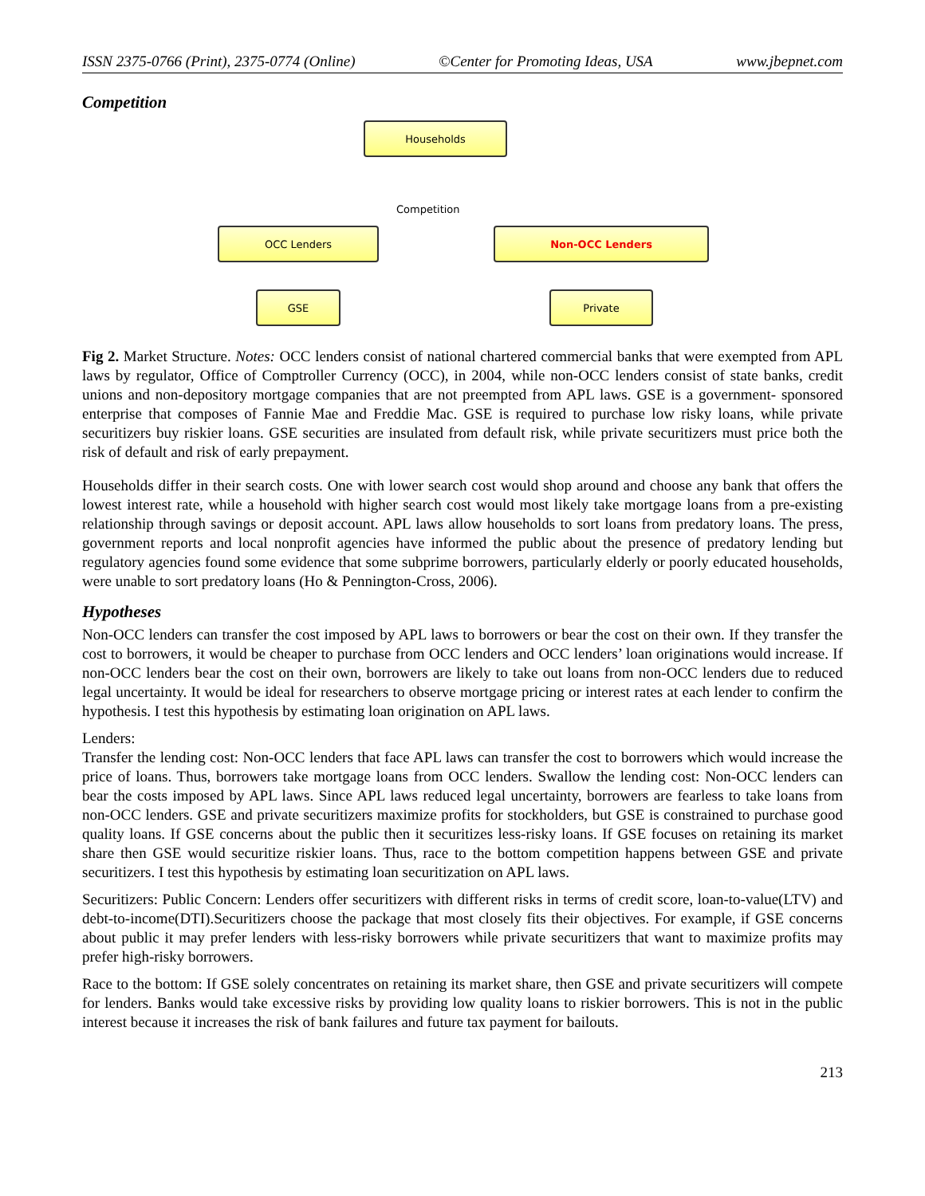ISSN 2375-0766 (Print), 2375-0774 (Online) ©Center for Promoting Ideas, USA www.jbepnet.com
Competition
Households
Competition
OCC Lenders Non-OCC Lenders
GSE Private
Fig 2. Market Structure. Notes: OCC lenders consist of national chartered commercial banks that were exempted from APL laws by regulator, Office of Comptroller Currency (OCC), in 2004, while non-OCC lenders consist of state banks, credit unions and non-depository mortgage companies that are not preempted from APL laws. GSE is a government- sponsored enterprise that composes of Fannie Mae and Freddie Mac. GSE is required to purchase low risky loans, while private securitizers buy riskier loans. GSE securities are insulated from default risk, while private securitizers must price both the risk of default and risk of early prepayment.
Households differ in their search costs. One with lower search cost would shop around and choose any bank that offers the lowest interest rate, while a household with higher search cost would most likely take mortgage loans from a pre-existing relationship through savings or deposit account. APL laws allow households to sort loans from predatory loans. The press, government reports and local nonprofit agencies have informed the public about the presence of predatory lending but regulatory agencies found some evidence that some subprime borrowers, particularly elderly or poorly educated households, were unable to sort predatory loans (Ho & Pennington-Cross, 2006).
Hypotheses
Non-OCC lenders can transfer the cost imposed by APL laws to borrowers or bear the cost on their own. If they transfer the cost to borrowers, it would be cheaper to purchase from OCC lenders and OCC lenders’ loan originations would increase. If non-OCC lenders bear the cost on their own, borrowers are likely to take out loans from non-OCC lenders due to reduced legal uncertainty. It would be ideal for researchers to observe mortgage pricing or interest rates at each lender to confirm the hypothesis. I test this hypothesis by estimating loan origination on APL laws.
Lenders:
Transfer the lending cost: Non-OCC lenders that face APL laws can transfer the cost to borrowers which would increase the price of loans. Thus, borrowers take mortgage loans from OCC lenders. Swallow the lending cost: Non-OCC lenders can bear the costs imposed by APL laws. Since APL laws reduced legal uncertainty, borrowers are fearless to take loans from non-OCC lenders. GSE and private securitizers maximize profits for stockholders, but GSE is constrained to purchase good quality loans. If GSE concerns about the public then it securitizes less-risky loans. If GSE focuses on retaining its market share then GSE would securitize riskier loans. Thus, race to the bottom competition happens between GSE and private securitizers. I test this hypothesis by estimating loan securitization on APL laws.
Securitizers: Public Concern: Lenders offer securitizers with different risks in terms of credit score, loan-to-value(LTV) and debt-to-income(DTI).Securitizers choose the package that most closely fits their objectives. For example, if GSE concerns about public it may prefer lenders with less-risky borrowers while private securitizers that want to maximize profits may prefer high-risky borrowers.
Race to the bottom: If GSE solely concentrates on retaining its market share, then GSE and private securitizers will compete for lenders. Banks would take excessive risks by providing low quality loans to riskier borrowers. This is not in the public interest because it increases the risk of bank failures and future tax payment for bailouts.
213